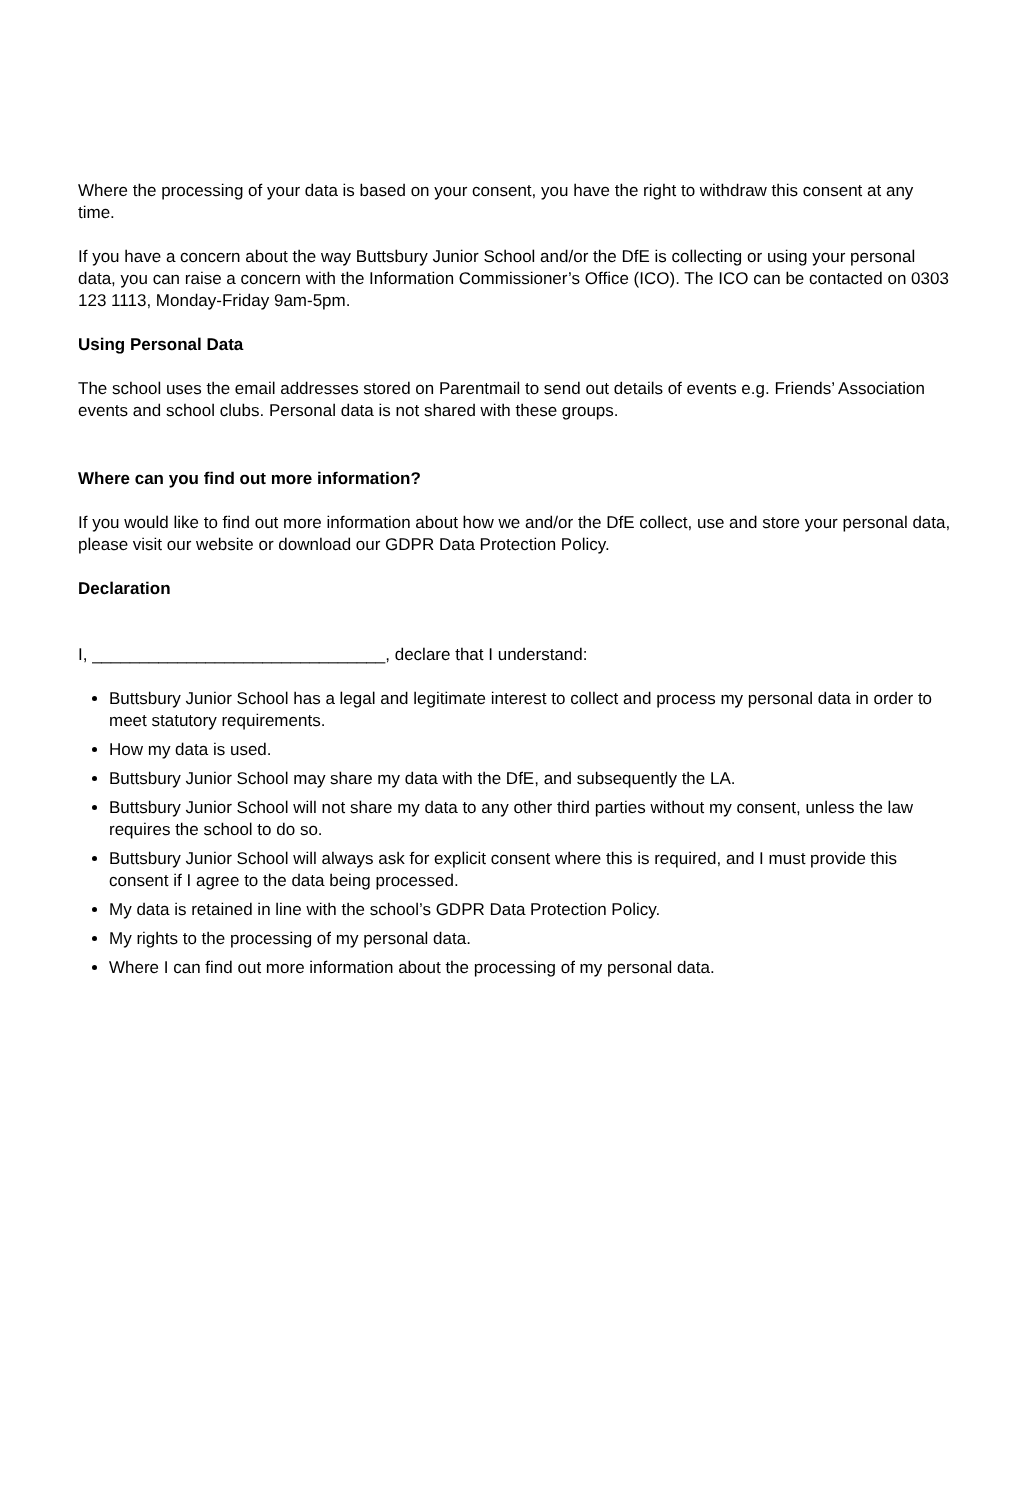Where the processing of your data is based on your consent, you have the right to withdraw this consent at any time.
If you have a concern about the way Buttsbury Junior School and/or the DfE is collecting or using your personal data, you can raise a concern with the Information Commissioner’s Office (ICO). The ICO can be contacted on 0303 123 1113, Monday-Friday 9am-5pm.
Using Personal Data
The school uses the email addresses stored on Parentmail to send out details of events e.g. Friends’ Association events and school clubs. Personal data is not shared with these groups.
Where can you find out more information?
If you would like to find out more information about how we and/or the DfE collect, use and store your personal data, please visit our website or download our GDPR Data Protection Policy.
Declaration
I, _______________________________, declare that I understand:
Buttsbury Junior School has a legal and legitimate interest to collect and process my personal data in order to meet statutory requirements.
How my data is used.
Buttsbury Junior School may share my data with the DfE, and subsequently the LA.
Buttsbury Junior School will not share my data to any other third parties without my consent, unless the law requires the school to do so.
Buttsbury Junior School will always ask for explicit consent where this is required, and I must provide this consent if I agree to the data being processed.
My data is retained in line with the school’s GDPR Data Protection Policy.
My rights to the processing of my personal data.
Where I can find out more information about the processing of my personal data.